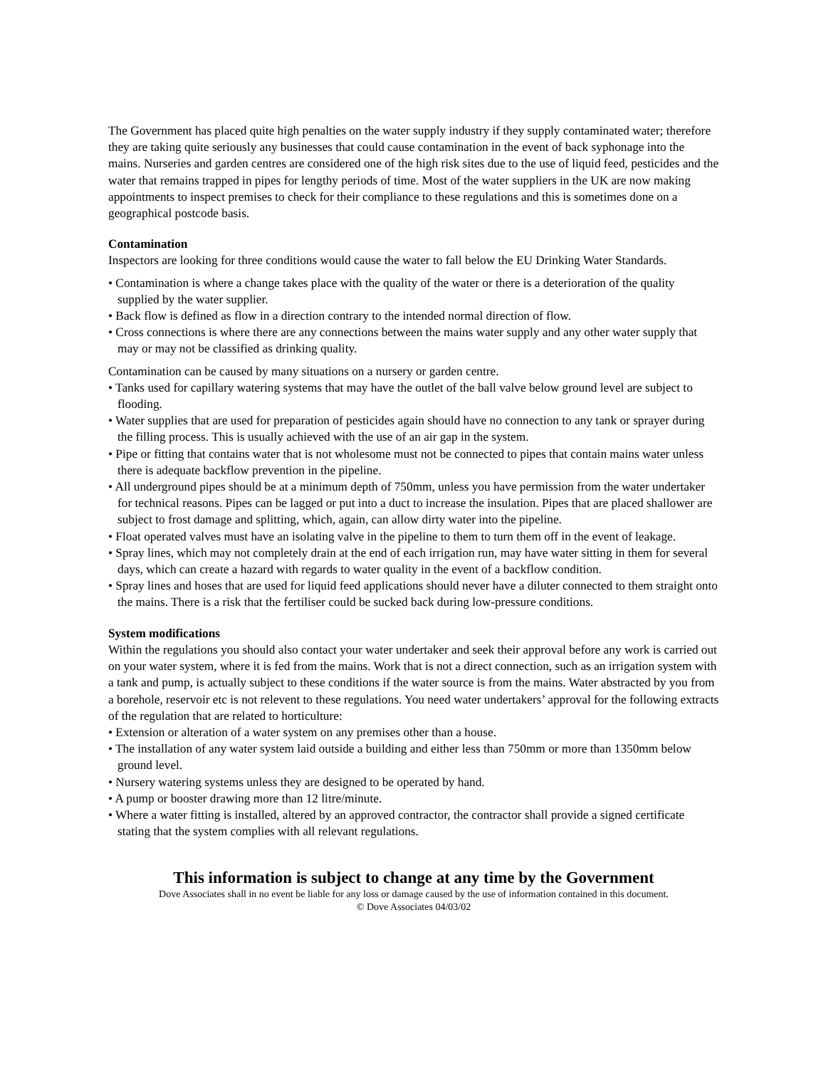The Government has placed quite high penalties on the water supply industry if they supply contaminated water; therefore they are taking quite seriously any businesses that could cause contamination in the event of back syphonage into the mains. Nurseries and garden centres are considered one of the high risk sites due to the use of liquid feed, pesticides and the water that remains trapped in pipes for lengthy periods of time. Most of the water suppliers in the UK are now making appointments to inspect premises to check for their compliance to these regulations and this is sometimes done on a geographical postcode basis.
Contamination
Inspectors are looking for three conditions would cause the water to fall below the EU Drinking Water Standards.
• Contamination is where a change takes place with the quality of the water or there is a deterioration of the quality supplied by the water supplier.
• Back flow is defined as flow in a direction contrary to the intended normal direction of flow.
• Cross connections is where there are any connections between the mains water supply and any other water supply that may or may not be classified as drinking quality.
Contamination can be caused by many situations on a nursery or garden centre.
• Tanks used for capillary watering systems that may have the outlet of the ball valve below ground level are subject to flooding.
• Water supplies that are used for preparation of pesticides again should have no connection to any tank or sprayer during the filling process. This is usually achieved with the use of an air gap in the system.
• Pipe or fitting that contains water that is not wholesome must not be connected to pipes that contain mains water unless there is adequate backflow prevention in the pipeline.
• All underground pipes should be at a minimum depth of 750mm, unless you have permission from the water undertaker for technical reasons. Pipes can be lagged or put into a duct to increase the insulation. Pipes that are placed shallower are subject to frost damage and splitting, which, again, can allow dirty water into the pipeline.
• Float operated valves must have an isolating valve in the pipeline to them to turn them off in the event of leakage.
• Spray lines, which may not completely drain at the end of each irrigation run, may have water sitting in them for several days, which can create a hazard with regards to water quality in the event of a backflow condition.
• Spray lines and hoses that are used for liquid feed applications should never have a diluter connected to them straight onto the mains. There is a risk that the fertiliser could be sucked back during low-pressure conditions.
System modifications
Within the regulations you should also contact your water undertaker and seek their approval before any work is carried out on your water system, where it is fed from the mains. Work that is not a direct connection, such as an irrigation system with a tank and pump, is actually subject to these conditions if the water source is from the mains. Water abstracted by you from a borehole, reservoir etc is not relevent to these regulations. You need water undertakers’ approval for the following extracts of the regulation that are related to horticulture:
• Extension or alteration of a water system on any premises other than a house.
• The installation of any water system laid outside a building and either less than 750mm or more than 1350mm below ground level.
• Nursery watering systems unless they are designed to be operated by hand.
• A pump or booster drawing more than 12 litre/minute.
• Where a water fitting is installed, altered by an approved contractor, the contractor shall provide a signed certificate stating that the system complies with all relevant regulations.
This information is subject to change at any time by the Government
Dove Associates shall in no event be liable for any loss or damage caused by the use of information contained in this document.
© Dove Associates 04/03/02